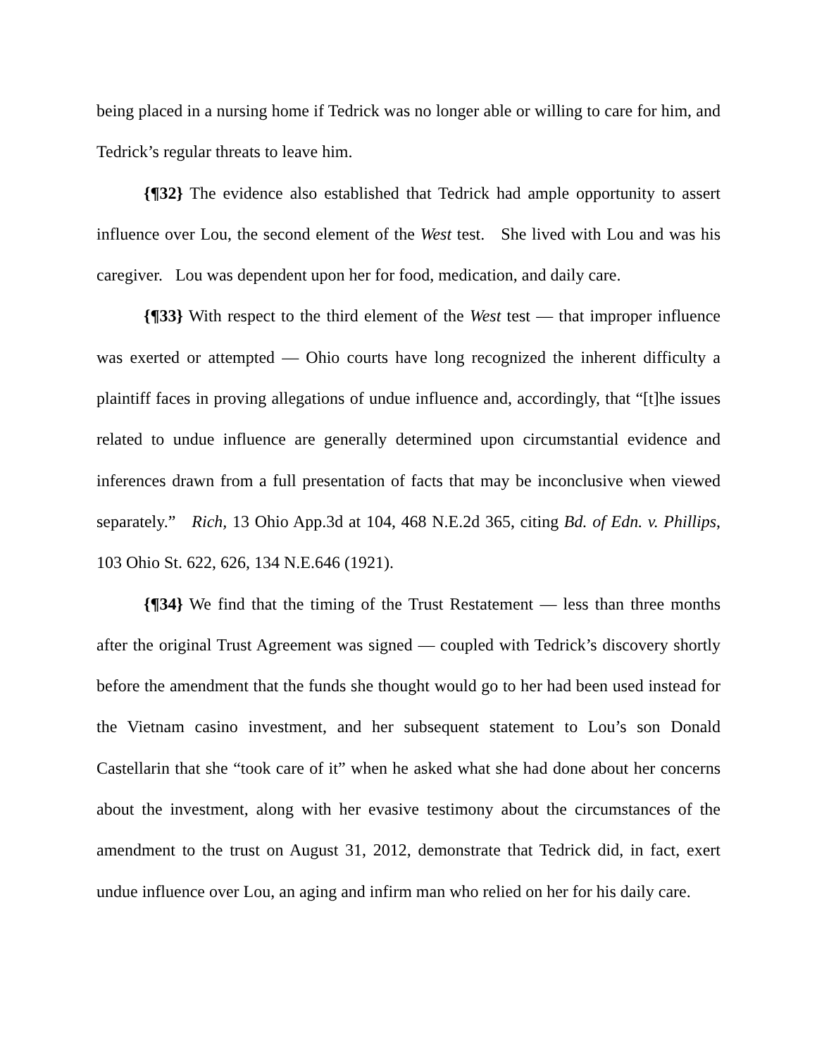being placed in a nursing home if Tedrick was no longer able or willing to care for him, and Tedrick’s regular threats to leave him.
{¶32} The evidence also established that Tedrick had ample opportunity to assert influence over Lou, the second element of the West test. She lived with Lou and was his caregiver. Lou was dependent upon her for food, medication, and daily care.
{¶33} With respect to the third element of the West test — that improper influence was exerted or attempted — Ohio courts have long recognized the inherent difficulty a plaintiff faces in proving allegations of undue influence and, accordingly, that “[t]he issues related to undue influence are generally determined upon circumstantial evidence and inferences drawn from a full presentation of facts that may be inconclusive when viewed separately.” Rich, 13 Ohio App.3d at 104, 468 N.E.2d 365, citing Bd. of Edn. v. Phillips, 103 Ohio St. 622, 626, 134 N.E.646 (1921).
{¶34} We find that the timing of the Trust Restatement — less than three months after the original Trust Agreement was signed — coupled with Tedrick’s discovery shortly before the amendment that the funds she thought would go to her had been used instead for the Vietnam casino investment, and her subsequent statement to Lou’s son Donald Castellarin that she “took care of it” when he asked what she had done about her concerns about the investment, along with her evasive testimony about the circumstances of the amendment to the trust on August 31, 2012, demonstrate that Tedrick did, in fact, exert undue influence over Lou, an aging and infirm man who relied on her for his daily care.